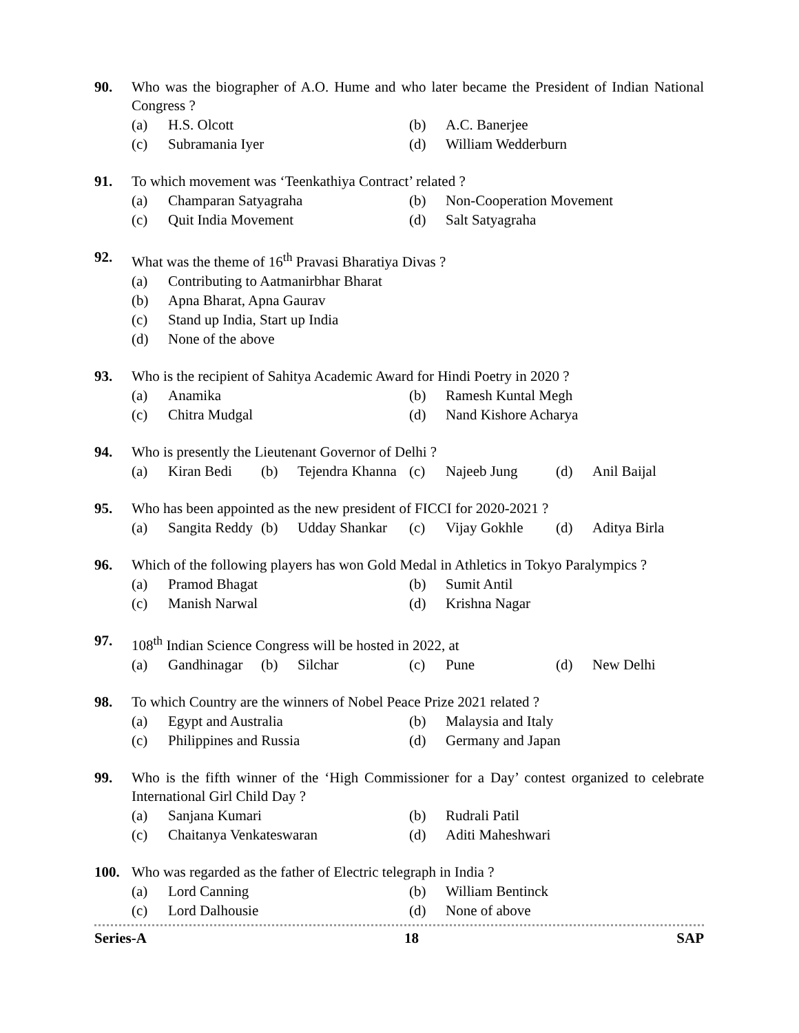90. Who was the biographer of A.O. Hume and who later became the President of Indian National Congress ?
(a) H.S. Olcott (b) A.C. Banerjee
(c) Subramania Iyer (d) William Wedderburn
91. To which movement was ‘Teenkathiya Contract’ related ?
(a) Champaran Satyagraha (b) Non-Cooperation Movement
(c) Quit India Movement (d) Salt Satyagraha
92. What was the theme of 16<sup>th</sup> Pravasi Bharatiya Divas ?
(a) Contributing to Aatmanirbhar Bharat
(b) Apna Bharat, Apna Gaurav
(c) Stand up India, Start up India
(d) None of the above
93. Who is the recipient of Sahitya Academic Award for Hindi Poetry in 2020 ?
(a) Anamika (b) Ramesh Kuntal Megh
(c) Chitra Mudgal (d) Nand Kishore Acharya
94. Who is presently the Lieutenant Governor of Delhi ?
(a) Kiran Bedi (b) Tejendra Khanna (c) Najeeb Jung (d) Anil Baijal
95. Who has been appointed as the new president of FICCI for 2020-2021 ?
(a) Sangita Reddy (b) Udday Shankar (c) Vijay Gokhle (d) Aditya Birla
96. Which of the following players has won Gold Medal in Athletics in Tokyo Paralympics ?
(a) Pramod Bhagat (b) Sumit Antil
(c) Manish Narwal (d) Krishna Nagar
97. 108<sup>th</sup> Indian Science Congress will be hosted in 2022, at
(a) Gandhinagar (b) Silchar (c) Pune (d) New Delhi
98. To which Country are the winners of Nobel Peace Prize 2021 related ?
(a) Egypt and Australia (b) Malaysia and Italy
(c) Philippines and Russia (d) Germany and Japan
99. Who is the fifth winner of the ‘High Commissioner for a Day’ contest organized to celebrate International Girl Child Day ?
(a) Sanjana Kumari (b) Rudrali Patil
(c) Chaitanya Venkateswaran (d) Aditi Maheshwari
100. Who was regarded as the father of Electric telegraph in India ?
(a) Lord Canning (b) William Bentinck
(c) Lord Dalhousie (d) None of above
Series-A 18 SAP